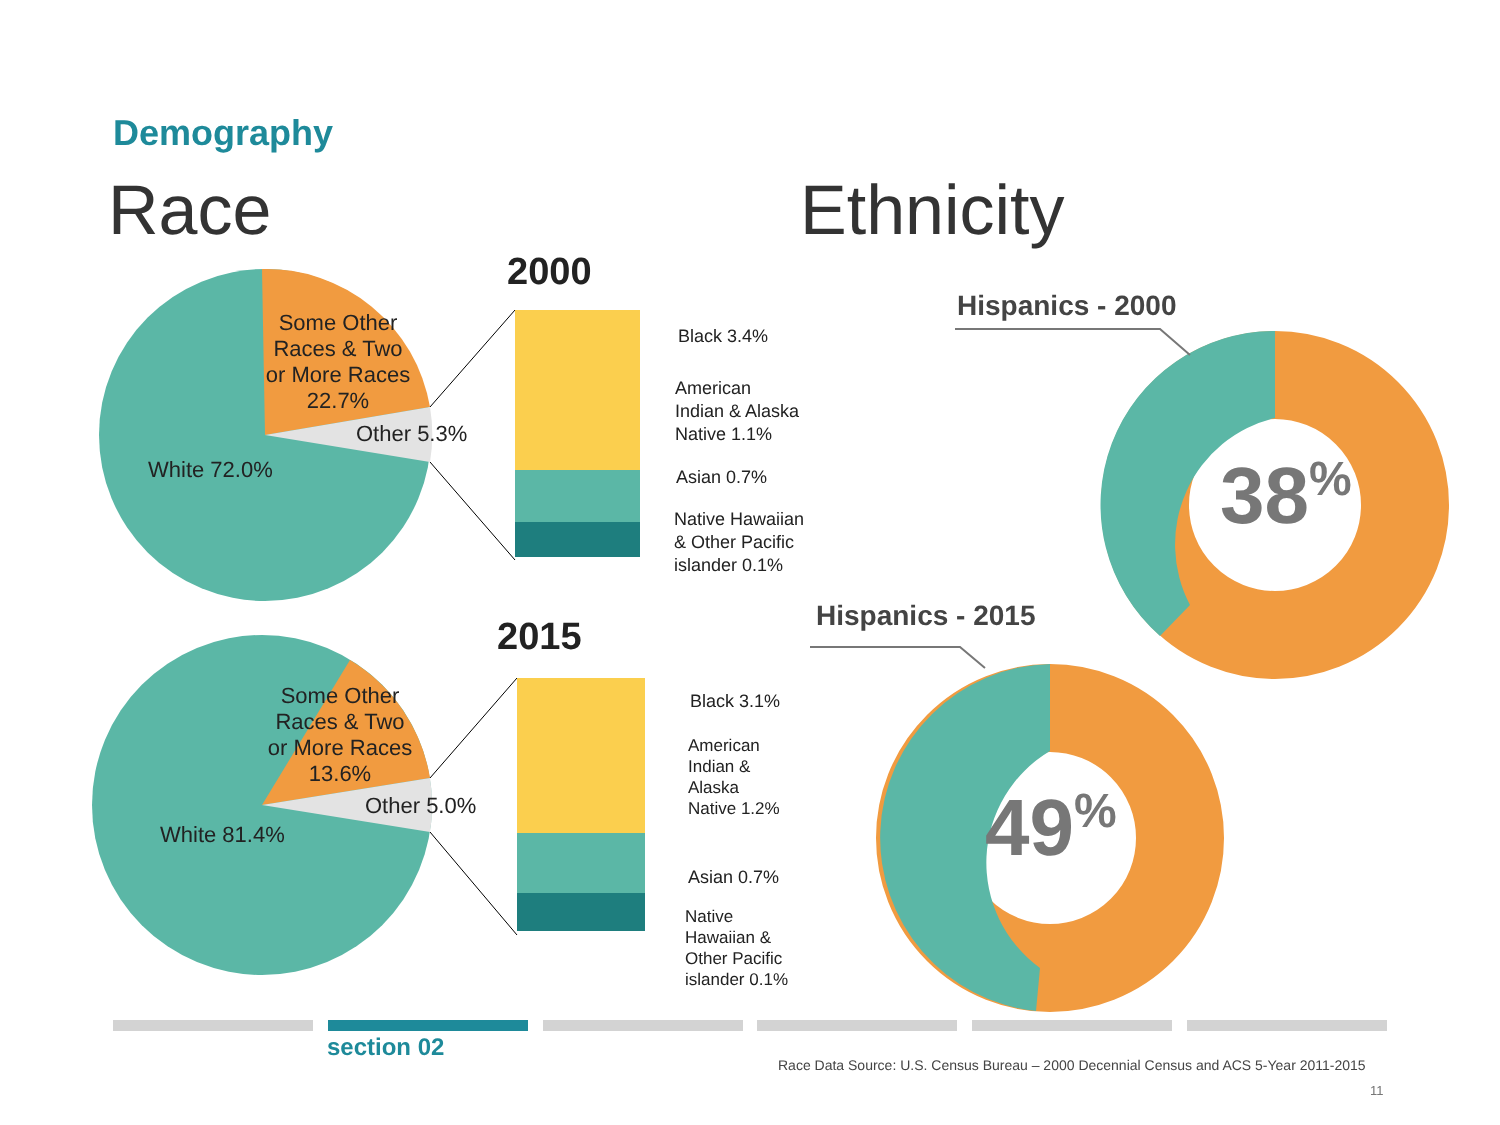Demography
Race Ethnicity
Some Other Races & Two or More Races 22.7%
Other 5.3%
White 72.0%
2000
Black 3.4%
American
Indian & Alaska
Native 1.1%
Asian 0.7%
Native Hawaiian
& Other Pacific
islander 0.1%
Some Other Races & Two or More Races 13.6%
Other 5.0%
White 81.4%
2015
Black 3.1%
American
Indian &
Alaska
Native 1.2%
Asian 0.7%
Native
Hawaiian &
Other Pacific
islander 0.1%
Hispanics - 2000
Hispanics - 2015
38<sup>%</sup>
49<sup>%</sup>
section 02
Race Data Source: U.S. Census Bureau – 2000 Decennial Census and ACS 5-Year 2011-2015
11